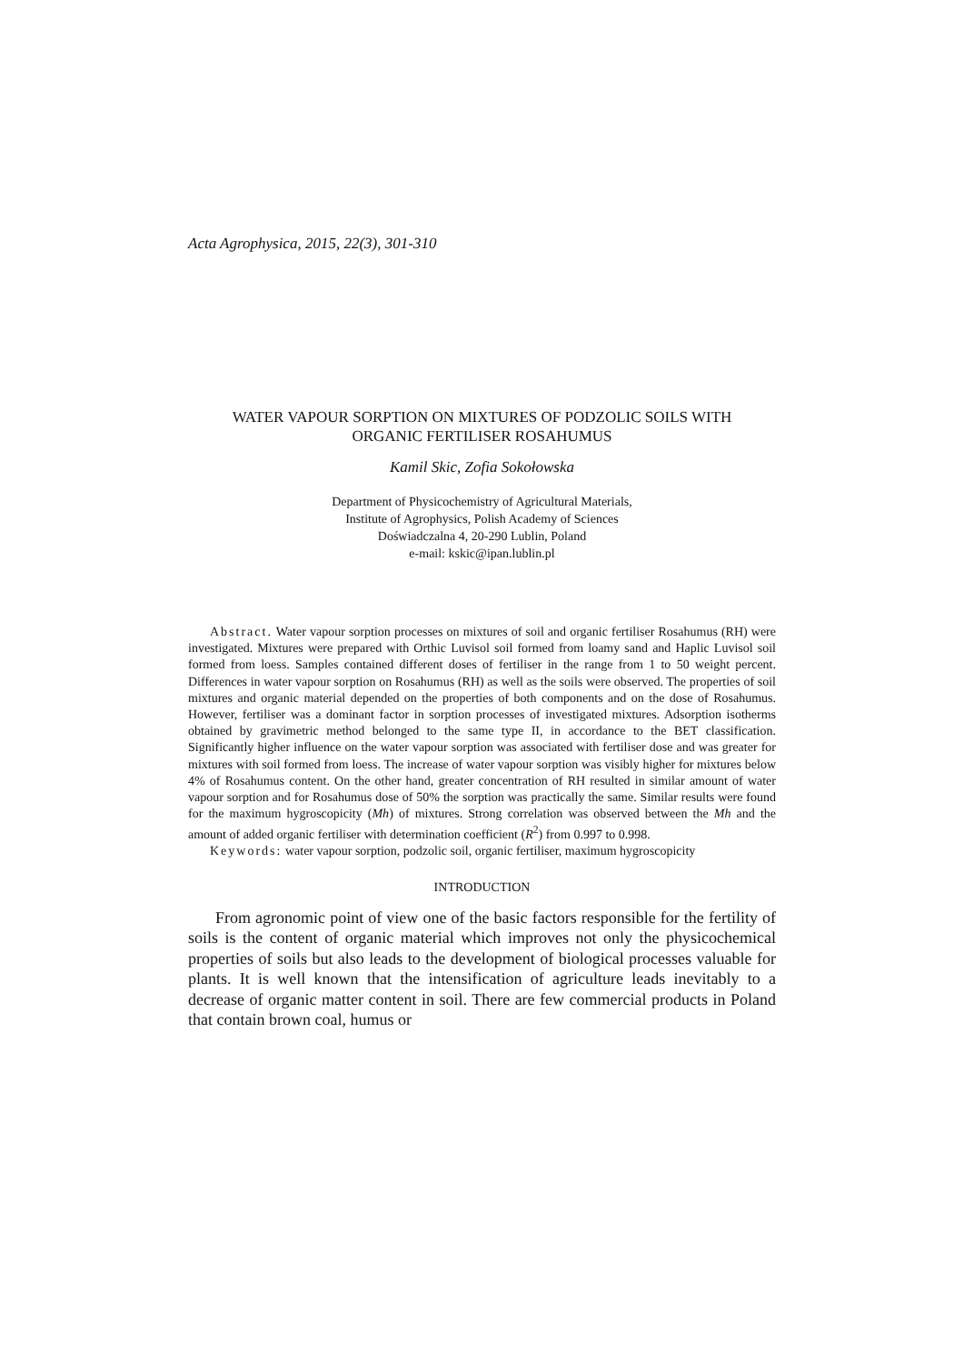Acta Agrophysica, 2015, 22(3), 301-310
WATER VAPOUR SORPTION ON MIXTURES OF PODZOLIC SOILS WITH
ORGANIC FERTILISER ROSAHUMUS
Kamil Skic, Zofia Sokołowska
Department of Physicochemistry of Agricultural Materials,
Institute of Agrophysics, Polish Academy of Sciences
Doświadczalna 4, 20-290 Lublin, Poland
e-mail: kskic@ipan.lublin.pl
Abstract. Water vapour sorption processes on mixtures of soil and organic fertiliser Rosahumus (RH) were investigated. Mixtures were prepared with Orthic Luvisol soil formed from loamy sand and Haplic Luvisol soil formed from loess. Samples contained different doses of fertiliser in the range from 1 to 50 weight percent. Differences in water vapour sorption on Rosahumus (RH) as well as the soils were observed. The properties of soil mixtures and organic material depended on the properties of both components and on the dose of Rosahumus. However, fertiliser was a dominant factor in sorption processes of investigated mixtures. Adsorption isotherms obtained by gravimetric method belonged to the same type II, in accordance to the BET classification. Significantly higher influence on the water vapour sorption was associated with fertiliser dose and was greater for mixtures with soil formed from loess. The increase of water vapour sorption was visibly higher for mixtures below 4% of Rosahumus content. On the other hand, greater concentration of RH resulted in similar amount of water vapour sorption and for Rosahumus dose of 50% the sorption was practically the same. Similar results were found for the maximum hygroscopicity (Mh) of mixtures. Strong correlation was observed between the Mh and the amount of added organic fertiliser with determination coefficient (R<sup>2</sup>) from 0.997 to 0.998.
Keywords: water vapour sorption, podzolic soil, organic fertiliser, maximum hygroscopicity
INTRODUCTION
From agronomic point of view one of the basic factors responsible for the fertility of soils is the content of organic material which improves not only the physicochemical properties of soils but also leads to the development of biological processes valuable for plants. It is well known that the intensification of agriculture leads inevitably to a decrease of organic matter content in soil. There are few commercial products in Poland that contain brown coal, humus or